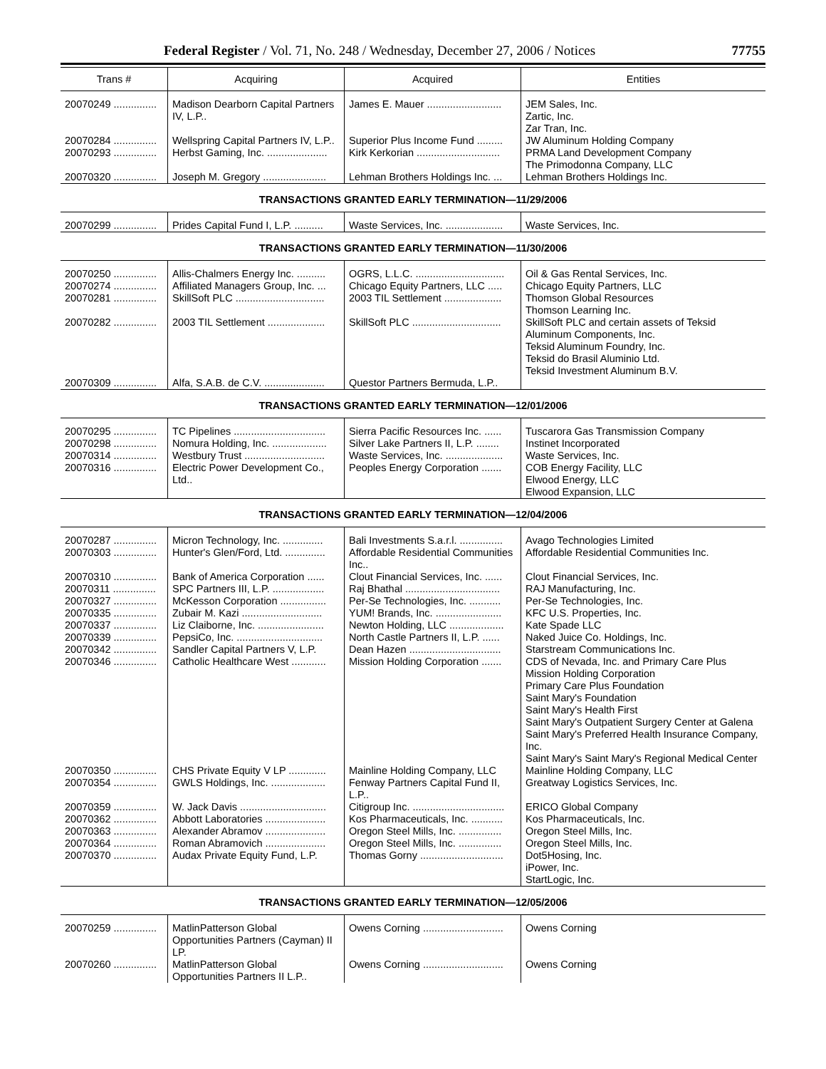Federal Register / Vol. 71, No. 248 / Wednesday, December 27, 2006 / Notices 77755
| Trans # | Acquiring | Acquired | Entities |
| --- | --- | --- | --- |
| 20070249 ............... | Madison Dearborn Capital Partners IV, L.P.. | James E. Mauer .......................... | JEM Sales, Inc. Zartic, Inc. Zar Tran, Inc. |
| 20070284 ............... | Wellspring Capital Partners IV, L.P.. | Superior Plus Income Fund ......... | JW Aluminum Holding Company |
| 20070293 ............... | Herbst Gaming, Inc. ..................... | Kirk Kerkorian ............................. | PRMA Land Development Company The Primodonna Company, LLC |
| 20070320 ............... | Joseph M. Gregory ...................... | Lehman Brothers Holdings Inc. ... | Lehman Brothers Holdings Inc. |
| TRANSACTIONS GRANTED EARLY TERMINATION—11/29/2006 | | | |
| 20070299 ............... | Prides Capital Fund I, L.P. .......... | Waste Services, Inc. .................... | Waste Services, Inc. |
| TRANSACTIONS GRANTED EARLY TERMINATION—11/30/2006 | | | |
| 20070250 ............... 20070274 ............... 20070281 ............... | Allis-Chalmers Energy Inc. .......... Affiliated Managers Group, Inc. ... SkillSoft PLC ............................... | OGRS, L.L.C. ............................... Chicago Equity Partners, LLC ..... 2003 TIL Settlement .................... | Oil & Gas Rental Services, Inc. Chicago Equity Partners, LLC Thomson Global Resources Thomson Learning Inc. |
| 20070282 ............... | 2003 TIL Settlement .................... | SkillSoft PLC ............................... | SkillSoft PLC and certain assets of Teksid Aluminum Components, Inc. Teksid Aluminum Foundry, Inc. Teksid do Brasil Aluminio Ltd. Teksid Investment Aluminum B.V. |
| 20070309 ............... | Alfa, S.A.B. de C.V. ..................... | Questor Partners Bermuda, L.P.. | |
| TRANSACTIONS GRANTED EARLY TERMINATION—12/01/2006 | | | |
| 20070295 ............... 20070298 ............... 20070314 ............... 20070316 ............... | TC Pipelines ................................ Nomura Holding, Inc. ................... Westbury Trust ............................ Electric Power Development Co., Ltd.. | Sierra Pacific Resources Inc. ...... Silver Lake Partners II, L.P. ........ Waste Services, Inc. .................... Peoples Energy Corporation ....... | Tuscarora Gas Transmission Company Instinet Incorporated Waste Services, Inc. COB Energy Facility, LLC Elwood Energy, LLC Elwood Expansion, LLC |
| TRANSACTIONS GRANTED EARLY TERMINATION—12/04/2006 | | | |
| 20070287 ............... 20070303 ............... | Micron Technology, Inc. .............. Hunter's Glen/Ford, Ltd. .............. | Bali Investments S.a.r.l. ............... Affordable Residential Communities Inc.. | Avago Technologies Limited Affordable Residential Communities Inc. |
| 20070310 ............... 20070311 ............... 20070327 ............... 20070335 ............... 20070337 ............... 20070339 ............... 20070342 ............... 20070346 ............... | Bank of America Corporation ...... SPC Partners III, L.P. .................. McKesson Corporation ................ Zubair M. Kazi ............................ Liz Claiborne, Inc. ....................... PepsiCo, Inc. .............................. Sandler Capital Partners V, L.P. Catholic Healthcare West ............ | Clout Financial Services, Inc. ...... Raj Bhathal ................................. Per-Se Technologies, Inc. ........... YUM! Brands, Inc. ....................... Newton Holding, LLC ................... North Castle Partners II, L.P. ...... Dean Hazen ................................ Mission Holding Corporation ....... | Clout Financial Services, Inc. RAJ Manufacturing, Inc. Per-Se Technologies, Inc. KFC U.S. Properties, Inc. Kate Spade LLC Naked Juice Co. Holdings, Inc. Starstream Communications Inc. CDS of Nevada, Inc. and Primary Care Plus Mission Holding Corporation Primary Care Plus Foundation Saint Mary's Foundation Saint Mary's Health First Saint Mary's Outpatient Surgery Center at Galena Saint Mary's Preferred Health Insurance Company, Inc. Saint Mary's Saint Mary's Regional Medical Center |
| 20070350 ............... 20070354 ............... | CHS Private Equity V LP ............. GWLS Holdings, Inc. ................... | Mainline Holding Company, LLC Fenway Partners Capital Fund II, L.P.. | Mainline Holding Company, LLC Greatway Logistics Services, Inc. |
| 20070359 ............... 20070362 ............... 20070363 ............... 20070364 ............... 20070370 ............... | W. Jack Davis .............................. Abbott Laboratories ..................... Alexander Abramov ..................... Roman Abramovich ..................... Audax Private Equity Fund, L.P. | Citigroup Inc. ................................ Kos Pharmaceuticals, Inc. ........... Oregon Steel Mills, Inc. ............... Oregon Steel Mills, Inc. ............... Thomas Gorny ............................. | ERICO Global Company Kos Pharmaceuticals, Inc. Oregon Steel Mills, Inc. Oregon Steel Mills, Inc. Dot5Hosing, Inc. iPower, Inc. StartLogic, Inc. |
| TRANSACTIONS GRANTED EARLY TERMINATION—12/05/2006 | | | |
| 20070259 ............... | MatlinPatterson Global Opportunities Partners (Cayman) II LP. | Owens Corning ............................ | Owens Corning |
| 20070260 ............... | MatlinPatterson Global Opportunities Partners II L.P.. | Owens Corning ............................ | Owens Corning |